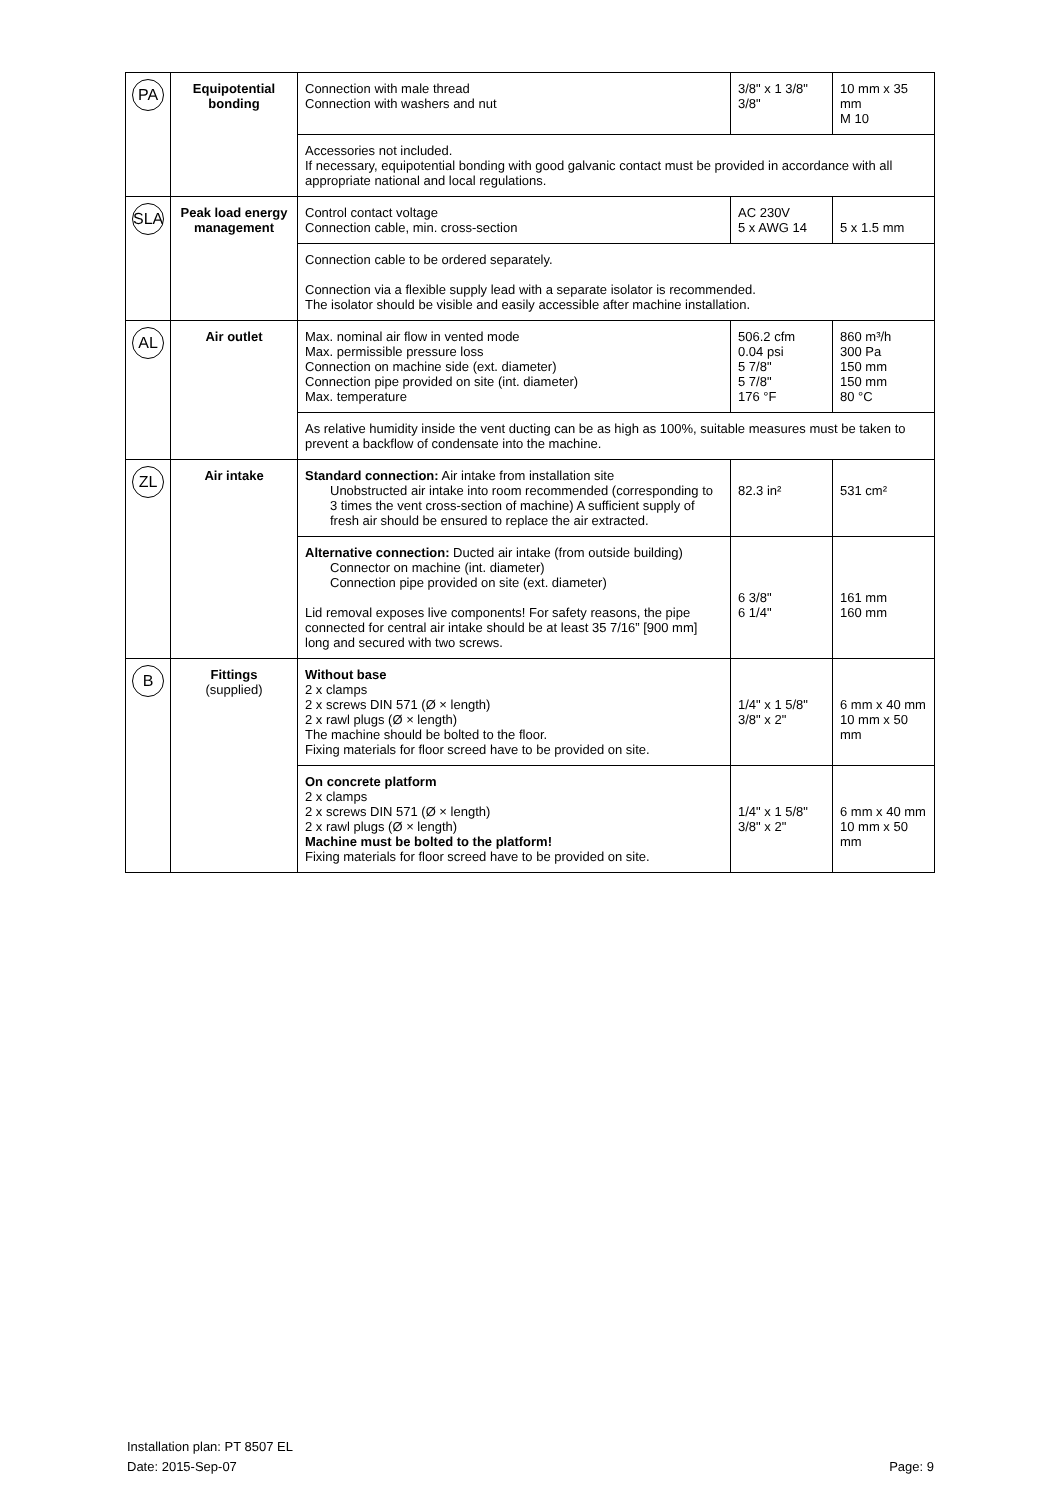| PA | Equipotential bonding | Connection with male thread Connection with washers and nut | 3/8" x 1 3/8" 3/8" | 10 mm x 35 mm M 10 |
| | | Accessories not included. If necessary, equipotential bonding with good galvanic contact must be provided in accordance with all appropriate national and local regulations. | | |
| SLA | Peak load energy management | Control contact voltage Connection cable, min. cross-section | AC 230V 5 x AWG 14 | 5 x 1.5 mm |
| | | Connection cable to be ordered separately. Connection via a flexible supply lead with a separate isolator is recommended. The isolator should be visible and easily accessible after machine installation. | | |
| AL | Air outlet | Max. nominal air flow in vented mode Max. permissible pressure loss Connection on machine side (ext. diameter) Connection pipe provided on site (int. diameter) Max. temperature | 506.2 cfm 0.04 psi 5 7/8" 5 7/8" 176 °F | 860 m³/h 300 Pa 150 mm 150 mm 80 °C |
| | | As relative humidity inside the vent ducting can be as high as 100%, suitable measures must be taken to prevent a backflow of condensate into the machine. | | |
| ZL | Air intake | Standard connection: Air intake from installation site Unobstructed air intake into room recommended (corresponding to 3 times the vent cross-section of machine) A sufficient supply of fresh air should be ensured to replace the air extracted. | 82.3 in² | 531 cm² |
| | | Alternative connection: Ducted air intake (from outside building) Connector on machine (int. diameter) Connection pipe provided on site (ext. diameter) Lid removal exposes live components! For safety reasons, the pipe connected for central air intake should be at least 35 7/16” [900 mm] long and secured with two screws. | 6 3/8" 6 1/4" | 161 mm 160 mm |
| B | Fittings (supplied) | Without base 2 x clamps 2 x screws DIN 571 (Ø × length) 2 x rawl plugs (Ø × length) The machine should be bolted to the floor. Fixing materials for floor screed have to be provided on site. | 1/4" x 1 5/8" 3/8" x 2" | 6 mm x 40 mm 10 mm x 50 mm |
| | | On concrete platform 2 x clamps 2 x screws DIN 571 (Ø × length) 2 x rawl plugs (Ø × length) Machine must be bolted to the platform! Fixing materials for floor screed have to be provided on site. | 1/4" x 1 5/8" 3/8" x 2" | 6 mm x 40 mm 10 mm x 50 mm |
Installation plan: PT 8507 EL
Date: 2015-Sep-07 Page: 9